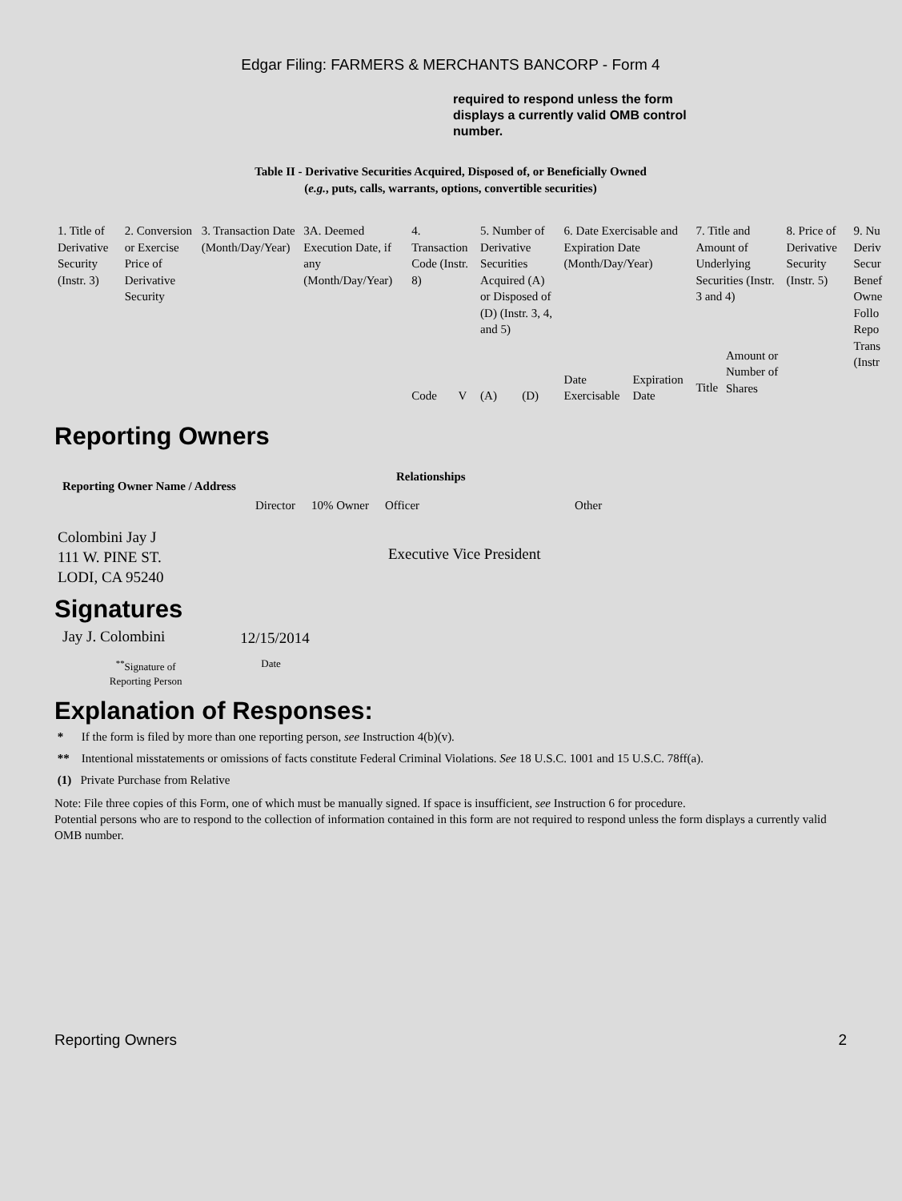Edgar Filing: FARMERS & MERCHANTS BANCORP - Form 4
required to respond unless the form displays a currently valid OMB control number.
Table II - Derivative Securities Acquired, Disposed of, or Beneficially Owned
(e.g., puts, calls, warrants, options, convertible securities)
| 1. Title of Derivative Security (Instr. 3) | 2. Conversion or Exercise Price of Derivative Security | 3. Transaction Date (Month/Day/Year) | 3A. Deemed Execution Date, if any (Month/Day/Year) | 4. Transaction Code (Instr. 8) | | 5. Number of Derivative Securities Acquired (A) or Disposed of (D) (Instr. 3, 4, and 5) | | 6. Date Exercisable and Expiration Date (Month/Day/Year) | | 7. Title and Amount of Underlying Securities (Instr. 3 and 4) | | 8. Price of Derivative Security (Instr. 5) | 9. Nu Deriv Secur Benef Owne Follo Repo Trans (Instr |
| | | | | Code | V | (A) | (D) | Date Exercisable | Expiration Date | Title | Amount or Number of Shares | | |
Reporting Owners
| Reporting Owner Name / Address | Relationships | | | |
| --- | --- | --- | --- | --- |
| | Director | 10% Owner | Officer | Other |
| Colombini Jay J 111 W. PINE ST. LODI, CA 95240 | | | Executive Vice President | |
Signatures
| Jay J. Colombini | 12/15/2014 |
| <sup>**</sup> Signature of Reporting Person | Date |
Explanation of Responses:
* If the form is filed by more than one reporting person, see Instruction 4(b)(v).
** Intentional misstatements or omissions of facts constitute Federal Criminal Violations. See 18 U.S.C. 1001 and 15 U.S.C. 78ff(a).
(1) Private Purchase from Relative
Note: File three copies of this Form, one of which must be manually signed. If space is insufficient, see Instruction 6 for procedure.
Potential persons who are to respond to the collection of information contained in this form are not required to respond unless the form displays a currently valid OMB number.
Reporting Owners 2